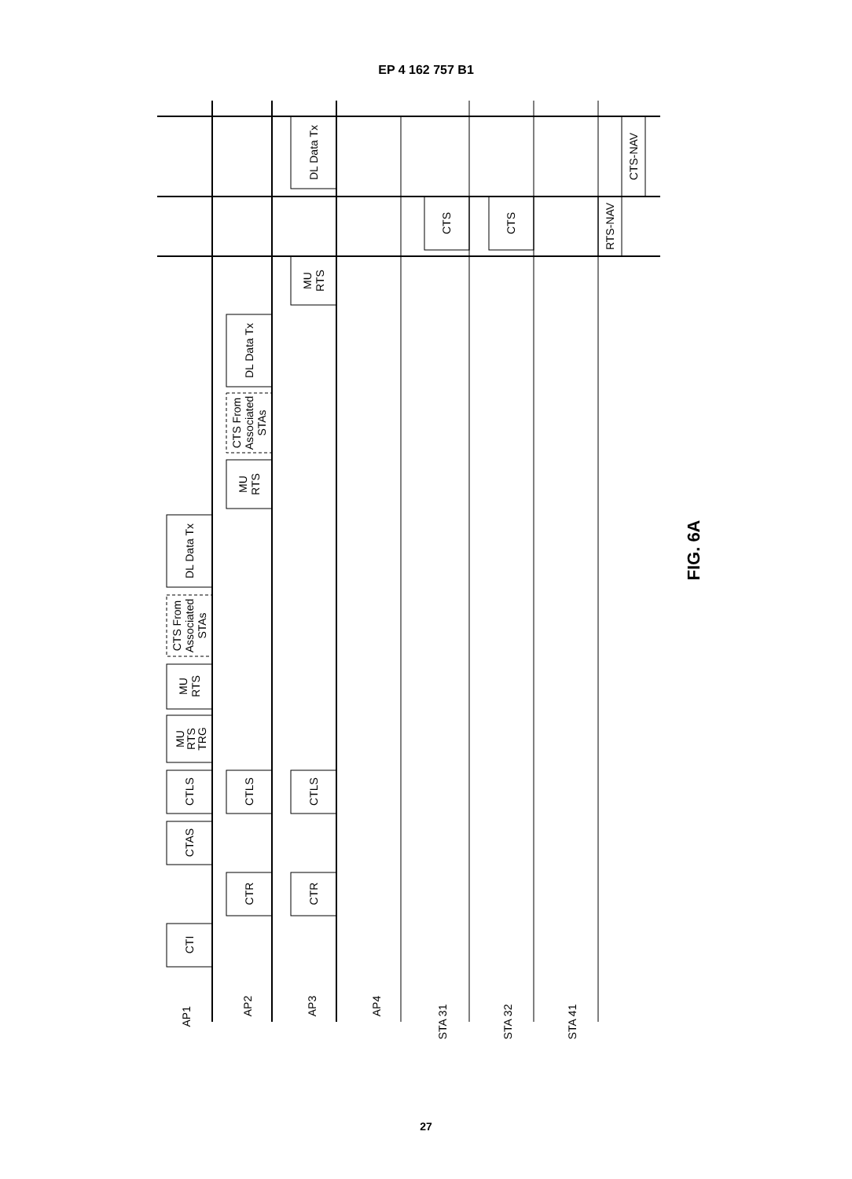EP 4 162 757 B1
CTI
CTR
CTR
CTAS
CTLS
CTLS
CTLS
MU
RTS
TRG
MU
RTS
CTS From
Associated
STAs
DL Data Tx
MU
RTS
CTS From
Associated
STAs
DL Data Tx
MU
RTS
DL Data Tx
CTS
CTS
RTS-NAV
CTS-NAV
AP1
AP2
AP3
AP4
STA 31
STA 32
STA 41
FIG. 6A
27